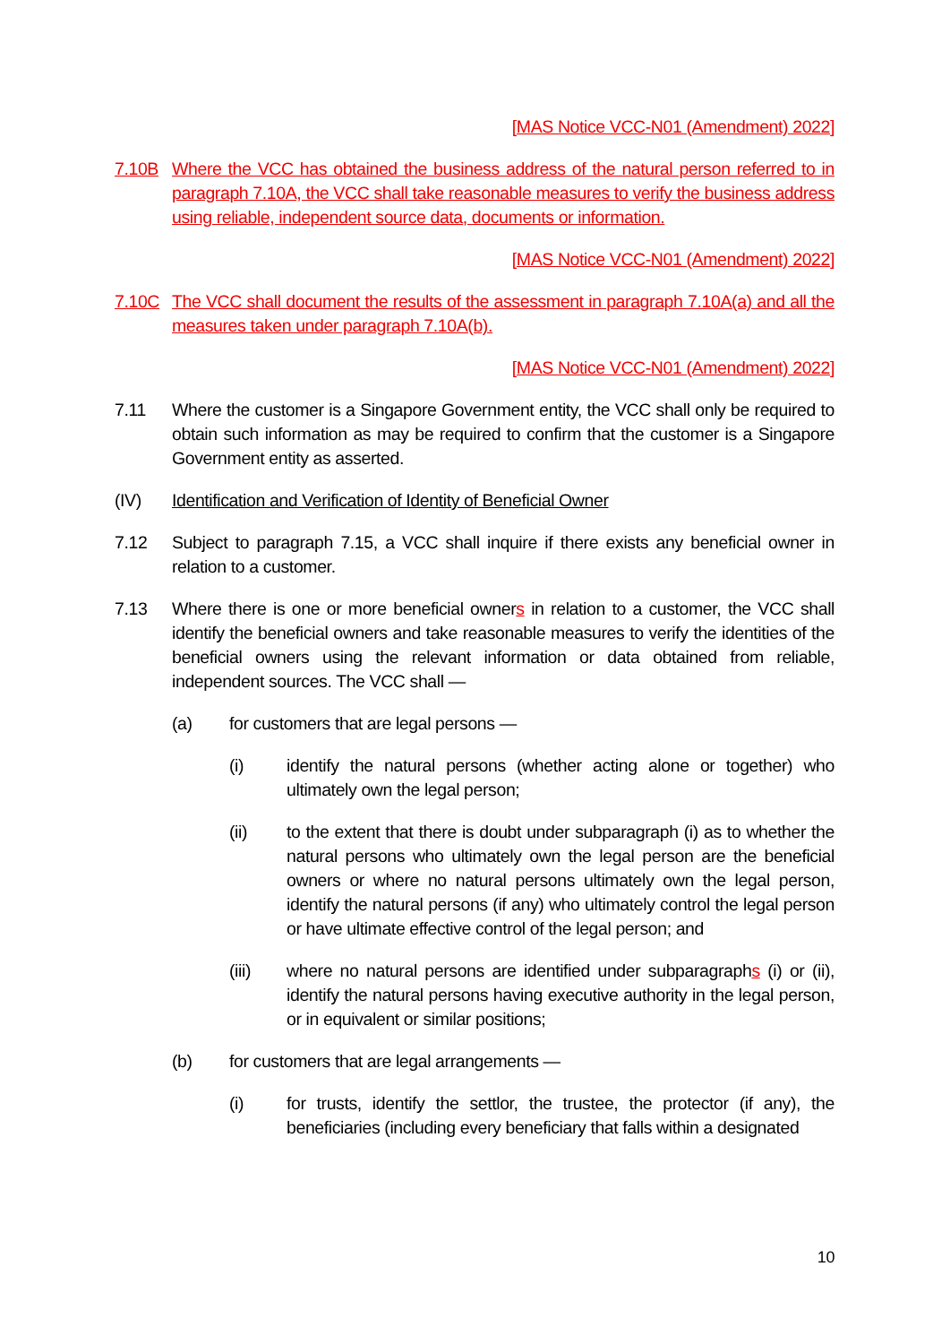[MAS Notice VCC-N01 (Amendment) 2022]
7.10B Where the VCC has obtained the business address of the natural person referred to in paragraph 7.10A, the VCC shall take reasonable measures to verify the business address using reliable, independent source data, documents or information.
[MAS Notice VCC-N01 (Amendment) 2022]
7.10C The VCC shall document the results of the assessment in paragraph 7.10A(a) and all the measures taken under paragraph 7.10A(b).
[MAS Notice VCC-N01 (Amendment) 2022]
7.11 Where the customer is a Singapore Government entity, the VCC shall only be required to obtain such information as may be required to confirm that the customer is a Singapore Government entity as asserted.
(IV) Identification and Verification of Identity of Beneficial Owner
7.12 Subject to paragraph 7.15, a VCC shall inquire if there exists any beneficial owner in relation to a customer.
7.13 Where there is one or more beneficial owners in relation to a customer, the VCC shall identify the beneficial owners and take reasonable measures to verify the identities of the beneficial owners using the relevant information or data obtained from reliable, independent sources. The VCC shall —
(a) for customers that are legal persons —
(i) identify the natural persons (whether acting alone or together) who ultimately own the legal person;
(ii) to the extent that there is doubt under subparagraph (i) as to whether the natural persons who ultimately own the legal person are the beneficial owners or where no natural persons ultimately own the legal person, identify the natural persons (if any) who ultimately control the legal person or have ultimate effective control of the legal person; and
(iii) where no natural persons are identified under subparagraphs (i) or (ii), identify the natural persons having executive authority in the legal person, or in equivalent or similar positions;
(b) for customers that are legal arrangements —
(i) for trusts, identify the settlor, the trustee, the protector (if any), the beneficiaries (including every beneficiary that falls within a designated
10